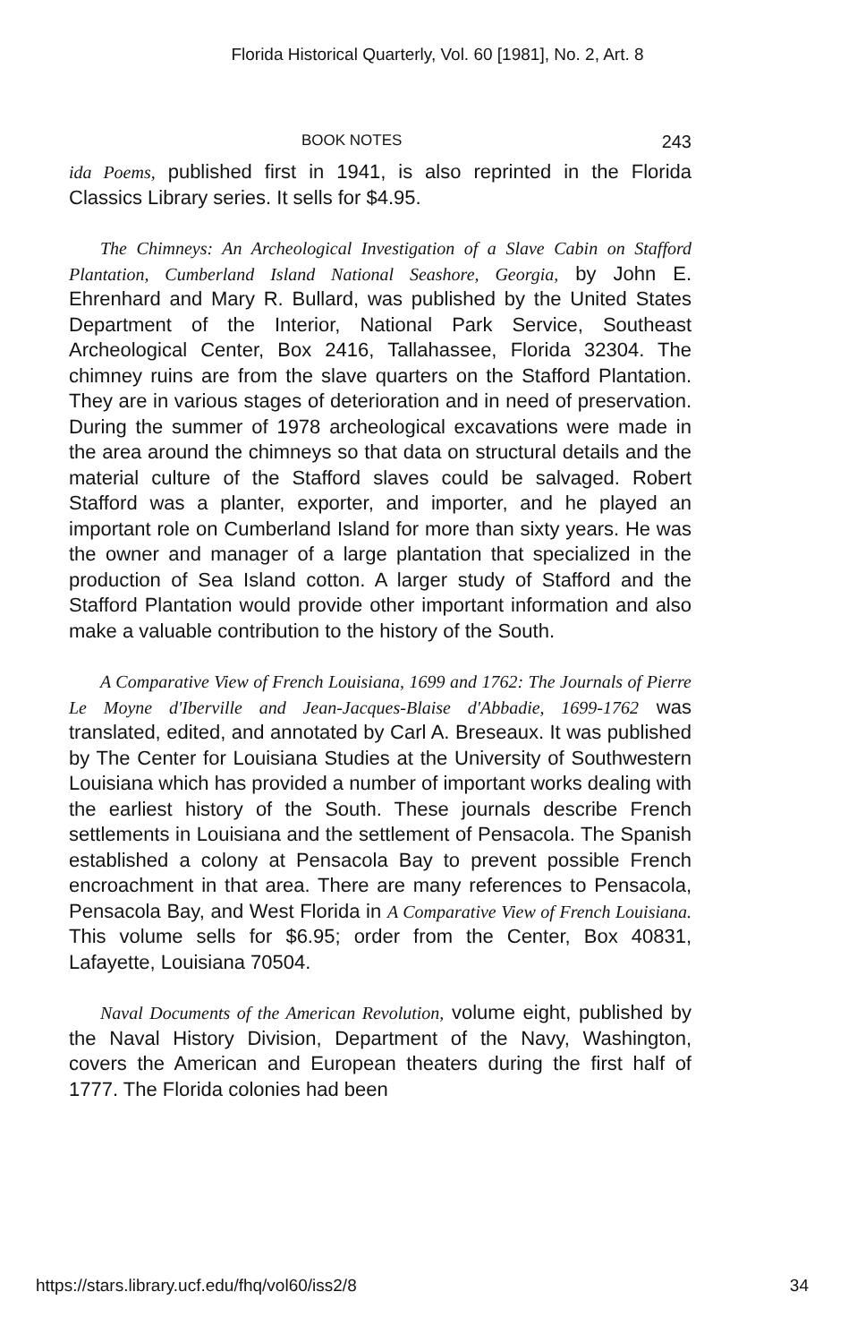Florida Historical Quarterly, Vol. 60 [1981], No. 2, Art. 8
BOOK NOTES 243
ida Poems, published first in 1941, is also reprinted in the Florida Classics Library series. It sells for $4.95.
The Chimneys: An Archeological Investigation of a Slave Cabin on Stafford Plantation, Cumberland Island National Seashore, Georgia, by John E. Ehrenhard and Mary R. Bullard, was published by the United States Department of the Interior, National Park Service, Southeast Archeological Center, Box 2416, Tallahassee, Florida 32304. The chimney ruins are from the slave quarters on the Stafford Plantation. They are in various stages of deterioration and in need of preservation. During the summer of 1978 archeological excavations were made in the area around the chimneys so that data on structural details and the material culture of the Stafford slaves could be salvaged. Robert Stafford was a planter, exporter, and importer, and he played an important role on Cumberland Island for more than sixty years. He was the owner and manager of a large plantation that specialized in the production of Sea Island cotton. A larger study of Stafford and the Stafford Plantation would provide other important information and also make a valuable contribution to the history of the South.
A Comparative View of French Louisiana, 1699 and 1762: The Journals of Pierre Le Moyne d'Iberville and Jean-Jacques-Blaise d'Abbadie, 1699-1762 was translated, edited, and annotated by Carl A. Breseaux. It was published by The Center for Louisiana Studies at the University of Southwestern Louisiana which has provided a number of important works dealing with the earliest history of the South. These journals describe French settlements in Louisiana and the settlement of Pensacola. The Spanish established a colony at Pensacola Bay to prevent possible French encroachment in that area. There are many references to Pensacola, Pensacola Bay, and West Florida in A Comparative View of French Louisiana. This volume sells for $6.95; order from the Center, Box 40831, Lafayette, Louisiana 70504.
Naval Documents of the American Revolution, volume eight, published by the Naval History Division, Department of the Navy, Washington, covers the American and European theaters during the first half of 1777. The Florida colonies had been
https://stars.library.ucf.edu/fhq/vol60/iss2/8 34